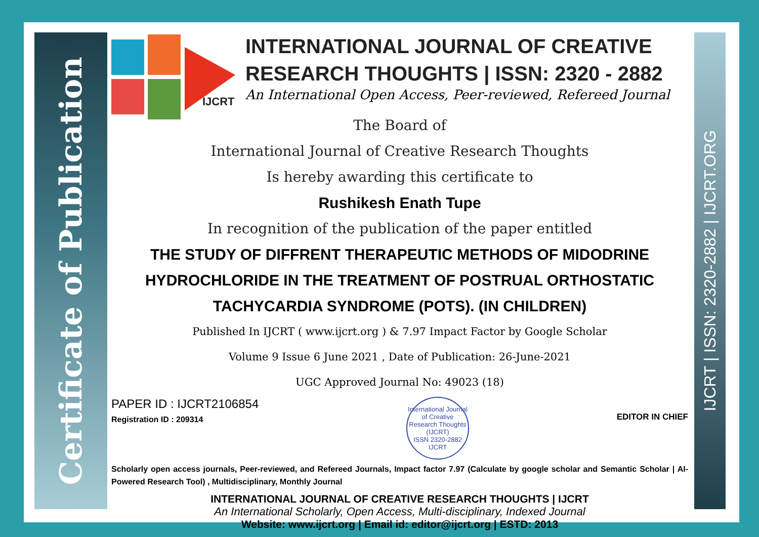Certificate of Publication
IJCRT | ISSN: 2320-2882 | IJCRT.ORG
IJCRT
INTERNATIONAL JOURNAL OF CREATIVE
RESEARCH THOUGHTS | ISSN: 2320 - 2882
An International Open Access, Peer-reviewed, Refereed Journal
The Board of
International Journal of Creative Research Thoughts
Is hereby awarding this certificate to
Rushikesh Enath Tupe
In recognition of the publication of the paper entitled
THE STUDY OF DIFFRENT THERAPEUTIC METHODS OF MIDODRINE HYDROCHLORIDE IN THE TREATMENT OF POSTRUAL ORTHOSTATIC TACHYCARDIA SYNDROME (POTS). (IN CHILDREN)
Published In IJCRT ( www.ijcrt.org ) & 7.97 Impact Factor by Google Scholar
Volume 9 Issue 6 June 2021 , Date of Publication: 26-June-2021
UGC Approved Journal No: 49023 (18)
PAPER ID : IJCRT2106854
Registration ID : 209314
International Journal of Creative Research Thoughts (IJCRT)
ISSN 2320-2882 IJCRT
EDITOR IN CHIEF
Scholarly open access journals, Peer-reviewed, and Refereed Journals, Impact factor 7.97 (Calculate by google scholar and Semantic Scholar | AI-Powered Research Tool) , Multidisciplinary, Monthly Journal
INTERNATIONAL JOURNAL OF CREATIVE RESEARCH THOUGHTS | IJCRT
An International Scholarly, Open Access, Multi-disciplinary, Indexed Journal
Website: www.ijcrt.org | Email id: editor@ijcrt.org | ESTD: 2013